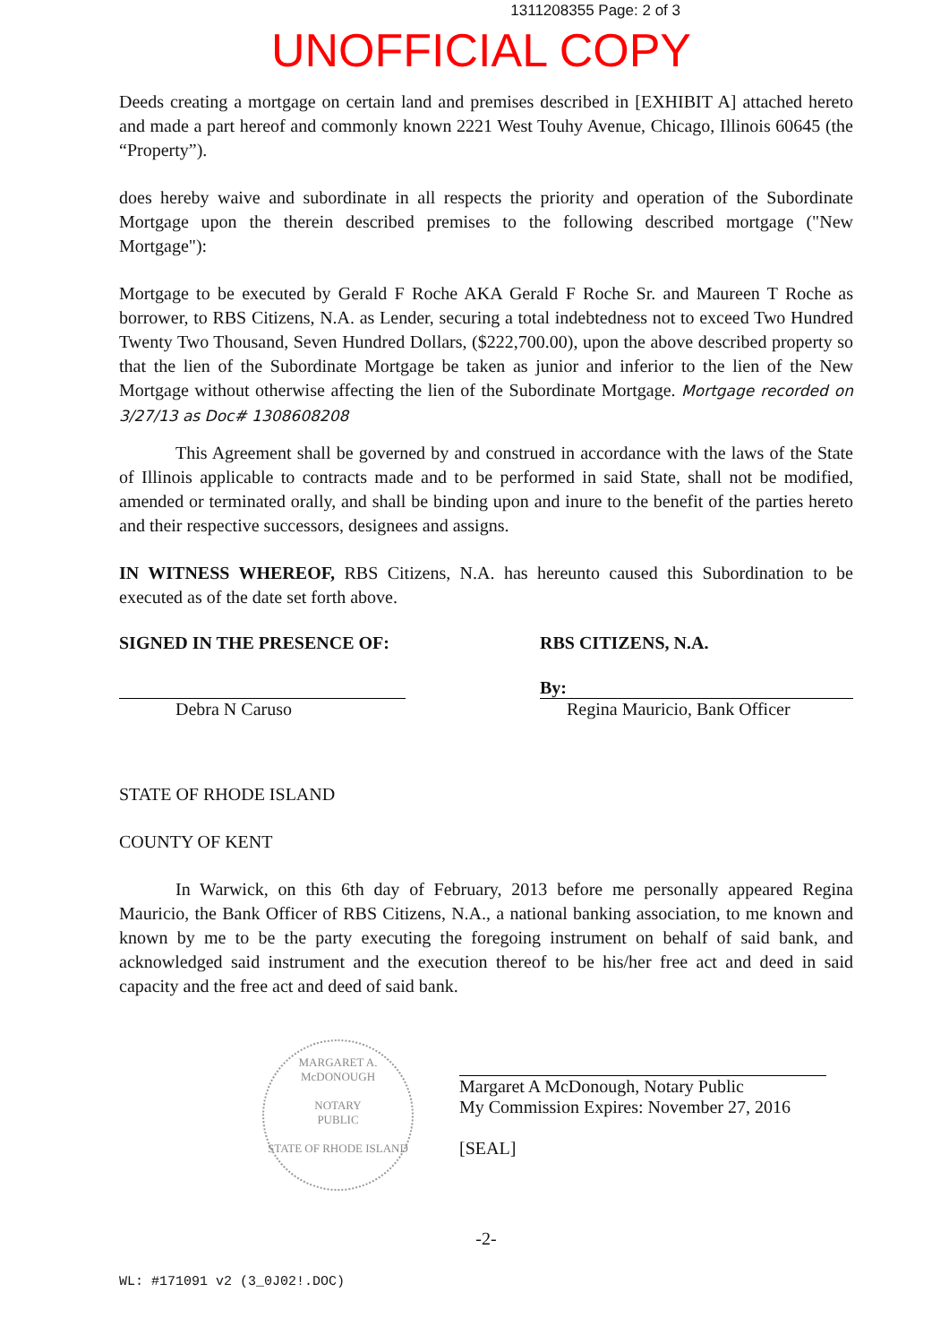1311208355 Page: 2 of 3
UNOFFICIAL COPY
Deeds creating a mortgage on certain land and premises described in [EXHIBIT A] attached hereto and made a part hereof and commonly known 2221 West Touhy Avenue, Chicago, Illinois 60645 (the “Property”).
does hereby waive and subordinate in all respects the priority and operation of the Subordinate Mortgage upon the therein described premises to the following described mortgage ("New Mortgage"):
Mortgage to be executed by Gerald F Roche AKA Gerald F Roche Sr. and Maureen T Roche as borrower, to RBS Citizens, N.A. as Lender, securing a total indebtedness not to exceed Two Hundred Twenty Two Thousand, Seven Hundred Dollars, ($222,700.00), upon the above described property so that the lien of the Subordinate Mortgage be taken as junior and inferior to the lien of the New Mortgage without otherwise affecting the lien of the Subordinate Mortgage. Mortgage recorded on 3/27/13 as Doc# 1308608208
This Agreement shall be governed by and construed in accordance with the laws of the State of Illinois applicable to contracts made and to be performed in said State, shall not be modified, amended or terminated orally, and shall be binding upon and inure to the benefit of the parties hereto and their respective successors, designees and assigns.
IN WITNESS WHEREOF, RBS Citizens, N.A. has hereunto caused this Subordination to be executed as of the date set forth above.
SIGNED IN THE PRESENCE OF:
Debra N Caruso
RBS CITIZENS, N.A.
By:
Regina Mauricio, Bank Officer
STATE OF RHODE ISLAND
COUNTY OF KENT
In Warwick, on this 6th day of February, 2013 before me personally appeared Regina Mauricio, the Bank Officer of RBS Citizens, N.A., a national banking association, to me known and known by me to be the party executing the foregoing instrument on behalf of said bank, and acknowledged said instrument and the execution thereof to be his/her free act and deed in said capacity and the free act and deed of said bank.
MARGARET A. McDONOUGH
NOTARY
PUBLIC
STATE OF RHODE ISLAND
Margaret A McDonough, Notary Public
My Commission Expires: November 27, 2016
[SEAL]
-2-
WL: #171091 v2 (3_0J02!.DOC)